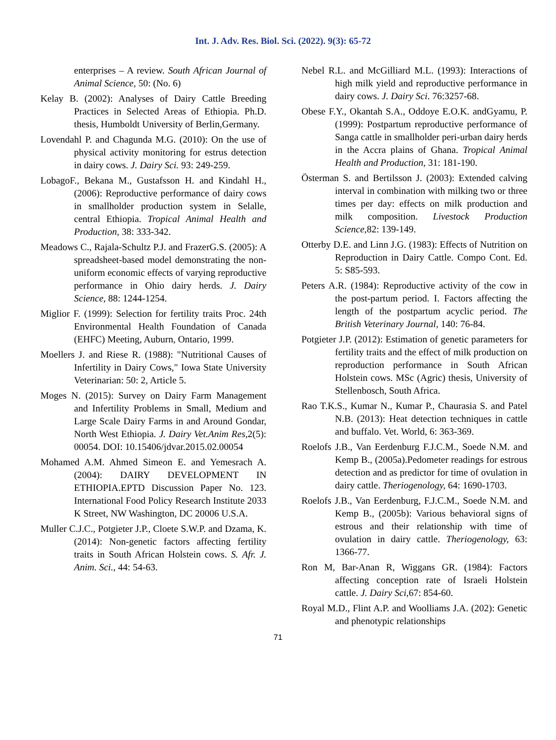Int. J. Adv. Res. Biol. Sci. (2022). 9(3): 65-72
enterprises – A review. South African Journal of Animal Science, 50: (No. 6)
Kelay B. (2002): Analyses of Dairy Cattle Breeding Practices in Selected Areas of Ethiopia. Ph.D. thesis, Humboldt University of Berlin,Germany.
Lovendahl P. and Chagunda M.G. (2010): On the use of physical activity monitoring for estrus detection in dairy cows. J. Dairy Sci. 93: 249-259.
LobagoF., Bekana M., Gustafsson H. and Kindahl H., (2006): Reproductive performance of dairy cows in smallholder production system in Selalle, central Ethiopia. Tropical Animal Health and Production, 38: 333-342.
Meadows C., Rajala-Schultz P.J. and FrazerG.S. (2005): A spreadsheet-based model demonstrating the non-uniform economic effects of varying reproductive performance in Ohio dairy herds. J. Dairy Science, 88: 1244-1254.
Miglior F. (1999): Selection for fertility traits Proc. 24th Environmental Health Foundation of Canada (EHFC) Meeting, Auburn, Ontario, 1999.
Moellers J. and Riese R. (1988): "Nutritional Causes of Infertility in Dairy Cows," Iowa State University Veterinarian: 50: 2, Article 5.
Moges N. (2015): Survey on Dairy Farm Management and Infertility Problems in Small, Medium and Large Scale Dairy Farms in and Around Gondar, North West Ethiopia. J. Dairy Vet.Anim Res, 2(5): 00054. DOI: 10.15406/jdvar.2015.02.00054
Mohamed A.M. Ahmed Simeon E. and Yemesrach A. (2004): DAIRY DEVELOPMENT IN ETHIOPIA.EPTD Discussion Paper No. 123. International Food Policy Research Institute 2033 K Street, NW Washington, DC 20006 U.S.A.
Muller C.J.C., Potgieter J.P., Cloete S.W.P. and Dzama, K. (2014): Non-genetic factors affecting fertility traits in South African Holstein cows. S. Afr. J. Anim. Sci., 44: 54-63.
Nebel R.L. and McGilliard M.L. (1993): Interactions of high milk yield and reproductive performance in dairy cows. J. Dairy Sci. 76:3257-68.
Obese F.Y., Okantah S.A., Oddoye E.O.K. andGyamu, P. (1999): Postpartum reproductive performance of Sanga cattle in smallholder peri-urban dairy herds in the Accra plains of Ghana. Tropical Animal Health and Production, 31: 181-190.
Österman S. and Bertilsson J. (2003): Extended calving interval in combination with milking two or three times per day: effects on milk production and milk composition. Livestock Production Science, 82: 139-149.
Otterby D.E. and Linn J.G. (1983): Effects of Nutrition on Reproduction in Dairy Cattle. Compo Cont. Ed. 5: S85-593.
Peters A.R. (1984): Reproductive activity of the cow in the post-partum period. I. Factors affecting the length of the postpartum acyclic period. The British Veterinary Journal, 140: 76-84.
Potgieter J.P. (2012): Estimation of genetic parameters for fertility traits and the effect of milk production on reproduction performance in South African Holstein cows. MSc (Agric) thesis, University of Stellenbosch, South Africa.
Rao T.K.S., Kumar N., Kumar P., Chaurasia S. and Patel N.B. (2013): Heat detection techniques in cattle and buffalo. Vet. World, 6: 363-369.
Roelofs J.B., Van Eerdenburg F.J.C.M., Soede N.M. and Kemp B., (2005a).Pedometer readings for estrous detection and as predictor for time of ovulation in dairy cattle. Theriogenology, 64: 1690-1703.
Roelofs J.B., Van Eerdenburg, F.J.C.M., Soede N.M. and Kemp B., (2005b): Various behavioral signs of estrous and their relationship with time of ovulation in dairy cattle. Theriogenology, 63: 1366-77.
Ron M, Bar-Anan R, Wiggans GR. (1984): Factors affecting conception rate of Israeli Holstein cattle. J. Dairy Sci,67: 854-60.
Royal M.D., Flint A.P. and Woolliams J.A. (202): Genetic and phenotypic relationships
71